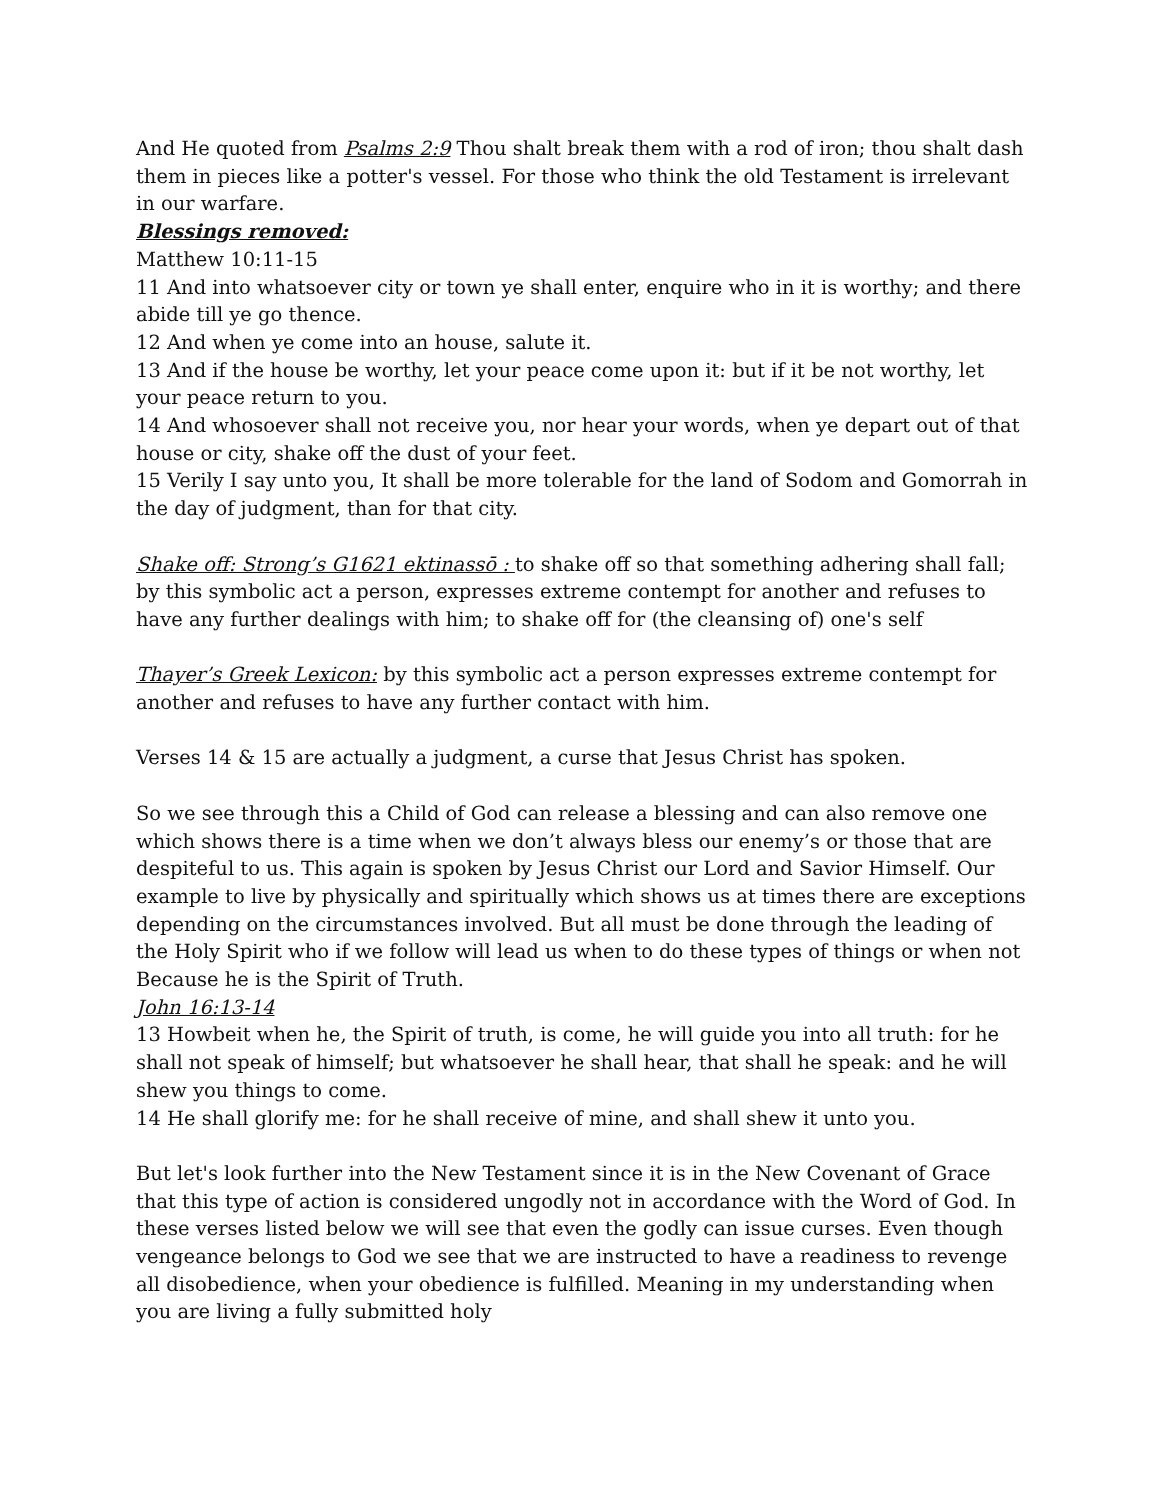And He quoted from Psalms 2:9 Thou shalt break them with a rod of iron; thou shalt dash them in pieces like a potter's vessel. For those who think the old Testament is irrelevant in our warfare.
Blessings removed:
Matthew 10:11-15
11 And into whatsoever city or town ye shall enter, enquire who in it is worthy; and there abide till ye go thence.
12 And when ye come into an house, salute it.
13 And if the house be worthy, let your peace come upon it: but if it be not worthy, let your peace return to you.
14 And whosoever shall not receive you, nor hear your words, when ye depart out of that house or city, shake off the dust of your feet.
15 Verily I say unto you, It shall be more tolerable for the land of Sodom and Gomorrah in the day of judgment, than for that city.
Shake off: Strong’s G1621 ektinassō : to shake off so that something adhering shall fall; by this symbolic act a person, expresses extreme contempt for another and refuses to have any further dealings with him; to shake off for (the cleansing of) one's self
Thayer’s Greek Lexicon: by this symbolic act a person expresses extreme contempt for another and refuses to have any further contact with him.
Verses 14 & 15 are actually a judgment, a curse that Jesus Christ has spoken.
So we see through this a Child of God can release a blessing and can also remove one which shows there is a time when we don’t always bless our enemy’s or those that are despiteful to us. This again is spoken by Jesus Christ our Lord and Savior Himself. Our example to live by physically and spiritually which shows us at times there are exceptions depending on the circumstances involved. But all must be done through the leading of the Holy Spirit who if we follow will lead us when to do these types of things or when not Because he is the Spirit of Truth.
John 16:13-14
13 Howbeit when he, the Spirit of truth, is come, he will guide you into all truth: for he shall not speak of himself; but whatsoever he shall hear, that shall he speak: and he will shew you things to come.
14 He shall glorify me: for he shall receive of mine, and shall shew it unto you.
But let's look further into the New Testament since it is in the New Covenant of Grace that this type of action is considered ungodly not in accordance with the Word of God. In these verses listed below we will see that even the godly can issue curses. Even though vengeance belongs to God we see that we are instructed to have a readiness to revenge all disobedience, when your obedience is fulfilled. Meaning in my understanding when you are living a fully submitted holy